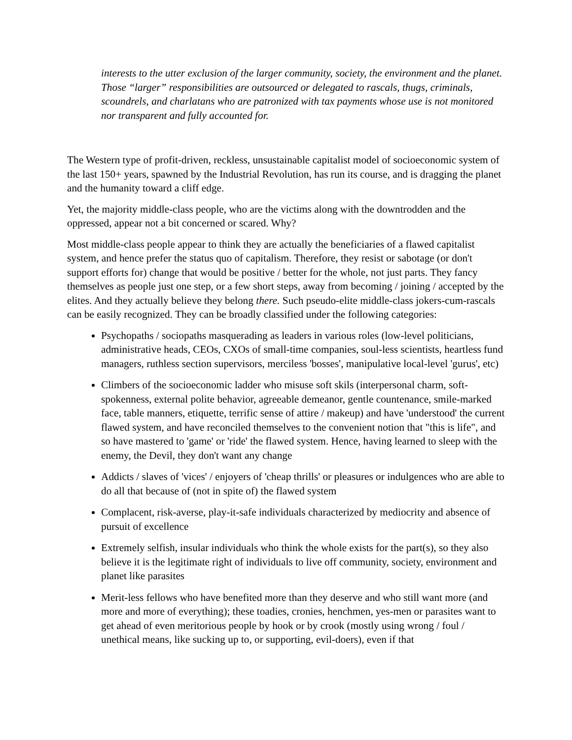interests to the utter exclusion of the larger community, society, the environment and the planet. Those “larger” responsibilities are outsourced or delegated to rascals, thugs, criminals, scoundrels, and charlatans who are patronized with tax payments whose use is not monitored nor transparent and fully accounted for.
The Western type of profit-driven, reckless, unsustainable capitalist model of socioeconomic system of the last 150+ years, spawned by the Industrial Revolution, has run its course, and is dragging the planet and the humanity toward a cliff edge.
Yet, the majority middle-class people, who are the victims along with the downtrodden and the oppressed, appear not a bit concerned or scared. Why?
Most middle-class people appear to think they are actually the beneficiaries of a flawed capitalist system, and hence prefer the status quo of capitalism. Therefore, they resist or sabotage (or don't support efforts for) change that would be positive / better for the whole, not just parts. They fancy themselves as people just one step, or a few short steps, away from becoming / joining / accepted by the elites. And they actually believe they belong there. Such pseudo-elite middle-class jokers-cum-rascals can be easily recognized. They can be broadly classified under the following categories:
Psychopaths / sociopaths masquerading as leaders in various roles (low-level politicians, administrative heads, CEOs, CXOs of small-time companies, soul-less scientists, heartless fund managers, ruthless section supervisors, merciless 'bosses', manipulative local-level 'gurus', etc)
Climbers of the socioeconomic ladder who misuse soft skils (interpersonal charm, soft-spokenness, external polite behavior, agreeable demeanor, gentle countenance, smile-marked face, table manners, etiquette, terrific sense of attire / makeup) and have 'understood' the current flawed system, and have reconciled themselves to the convenient notion that "this is life", and so have mastered to 'game' or 'ride' the flawed system. Hence, having learned to sleep with the enemy, the Devil, they don't want any change
Addicts / slaves of 'vices' / enjoyers of 'cheap thrills' or pleasures or indulgences who are able to do all that because of (not in spite of) the flawed system
Complacent, risk-averse, play-it-safe individuals characterized by mediocrity and absence of pursuit of excellence
Extremely selfish, insular individuals who think the whole exists for the part(s), so they also believe it is the legitimate right of individuals to live off community, society, environment and planet like parasites
Merit-less fellows who have benefited more than they deserve and who still want more (and more and more of everything); these toadies, cronies, henchmen, yes-men or parasites want to get ahead of even meritorious people by hook or by crook (mostly using wrong / foul / unethical means, like sucking up to, or supporting, evil-doers), even if that